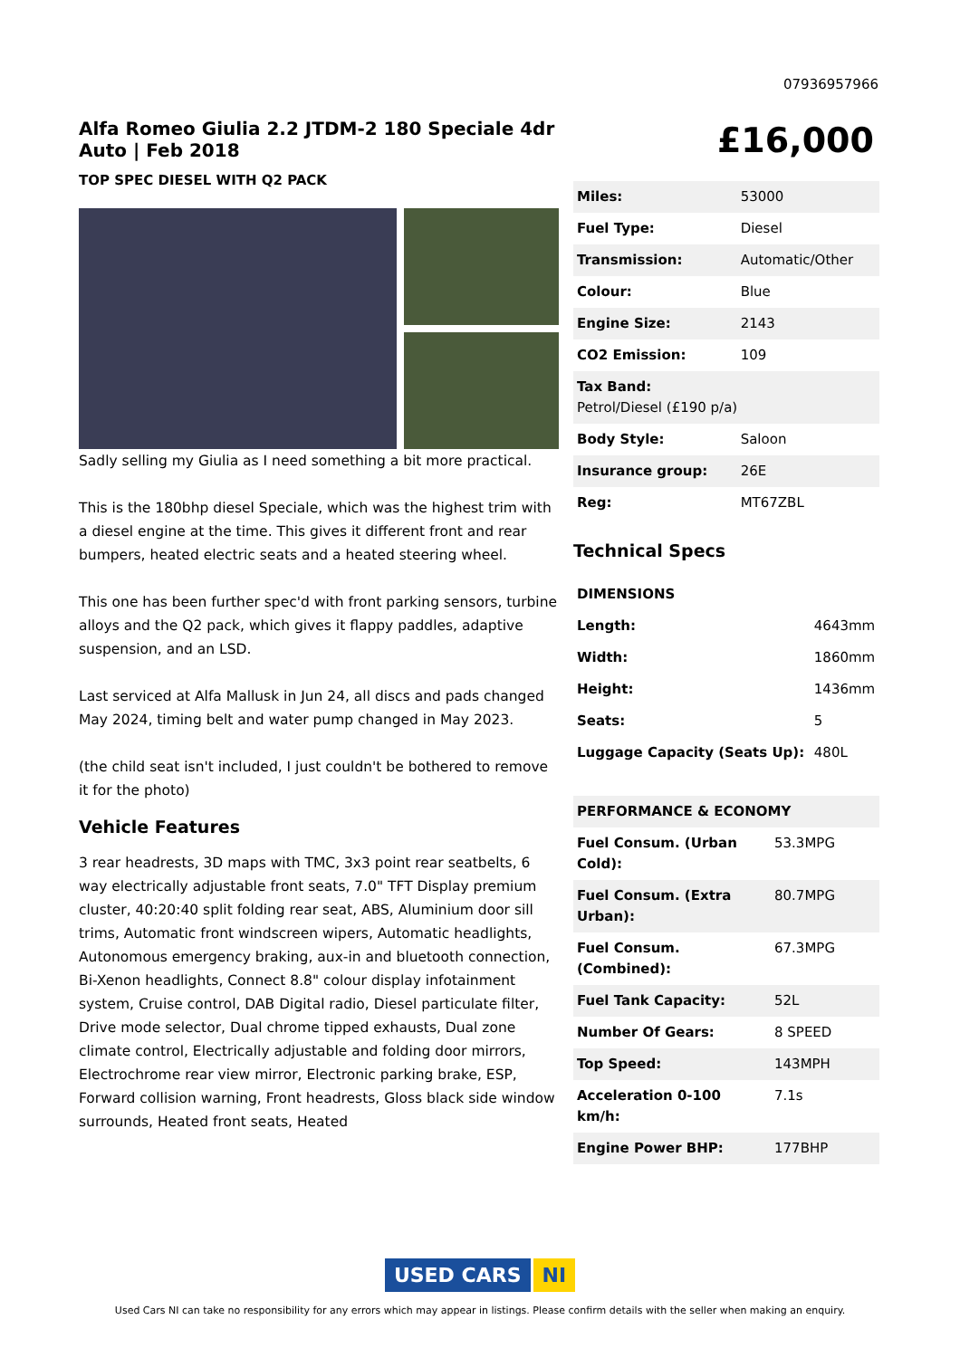07936957966
Alfa Romeo Giulia 2.2 JTDM-2 180 Speciale 4dr Auto | Feb 2018
TOP SPEC DIESEL WITH Q2 PACK
Sadly selling my Giulia as I need something a bit more practical.
This is the 180bhp diesel Speciale, which was the highest trim with a diesel engine at the time. This gives it different front and rear bumpers, heated electric seats and a heated steering wheel.
This one has been further spec'd with front parking sensors, turbine alloys and the Q2 pack, which gives it flappy paddles, adaptive suspension, and an LSD.
Last serviced at Alfa Mallusk in Jun 24, all discs and pads changed May 2024, timing belt and water pump changed in May 2023.
(the child seat isn't included, I just couldn't be bothered to remove it for the photo)
Vehicle Features
3 rear headrests, 3D maps with TMC, 3x3 point rear seatbelts, 6 way electrically adjustable front seats, 7.0" TFT Display premium cluster, 40:20:40 split folding rear seat, ABS, Aluminium door sill trims, Automatic front windscreen wipers, Automatic headlights, Autonomous emergency braking, aux-in and bluetooth connection, Bi-Xenon headlights, Connect 8.8" colour display infotainment system, Cruise control, DAB Digital radio, Diesel particulate filter, Drive mode selector, Dual chrome tipped exhausts, Dual zone climate control, Electrically adjustable and folding door mirrors, Electrochrome rear view mirror, Electronic parking brake, ESP, Forward collision warning, Front headrests, Gloss black side window surrounds, Heated front seats, Heated
£16,000
| Miles: | 53000 |
| Fuel Type: | Diesel |
| Transmission: | Automatic/Other |
| Colour: | Blue |
| Engine Size: | 2143 |
| CO2 Emission: | 109 |
| Tax Band: Petrol/Diesel (£190 p/a) | |
| Body Style: | Saloon |
| Insurance group: | 26E |
| Reg: | MT67ZBL |
Technical Specs
| DIMENSIONS | |
| Length: | 4643mm |
| Width: | 1860mm |
| Height: | 1436mm |
| Seats: | 5 |
| Luggage Capacity (Seats Up): | 480L |
| PERFORMANCE & ECONOMY | |
| Fuel Consum. (Urban Cold): | 53.3MPG |
| Fuel Consum. (Extra Urban): | 80.7MPG |
| Fuel Consum. (Combined): | 67.3MPG |
| Fuel Tank Capacity: | 52L |
| Number Of Gears: | 8 SPEED |
| Top Speed: | 143MPH |
| Acceleration 0-100 km/h: | 7.1s |
| Engine Power BHP: | 177BHP |
USED CARS NI
Used Cars NI can take no responsibility for any errors which may appear in listings. Please confirm details with the seller when making an enquiry.